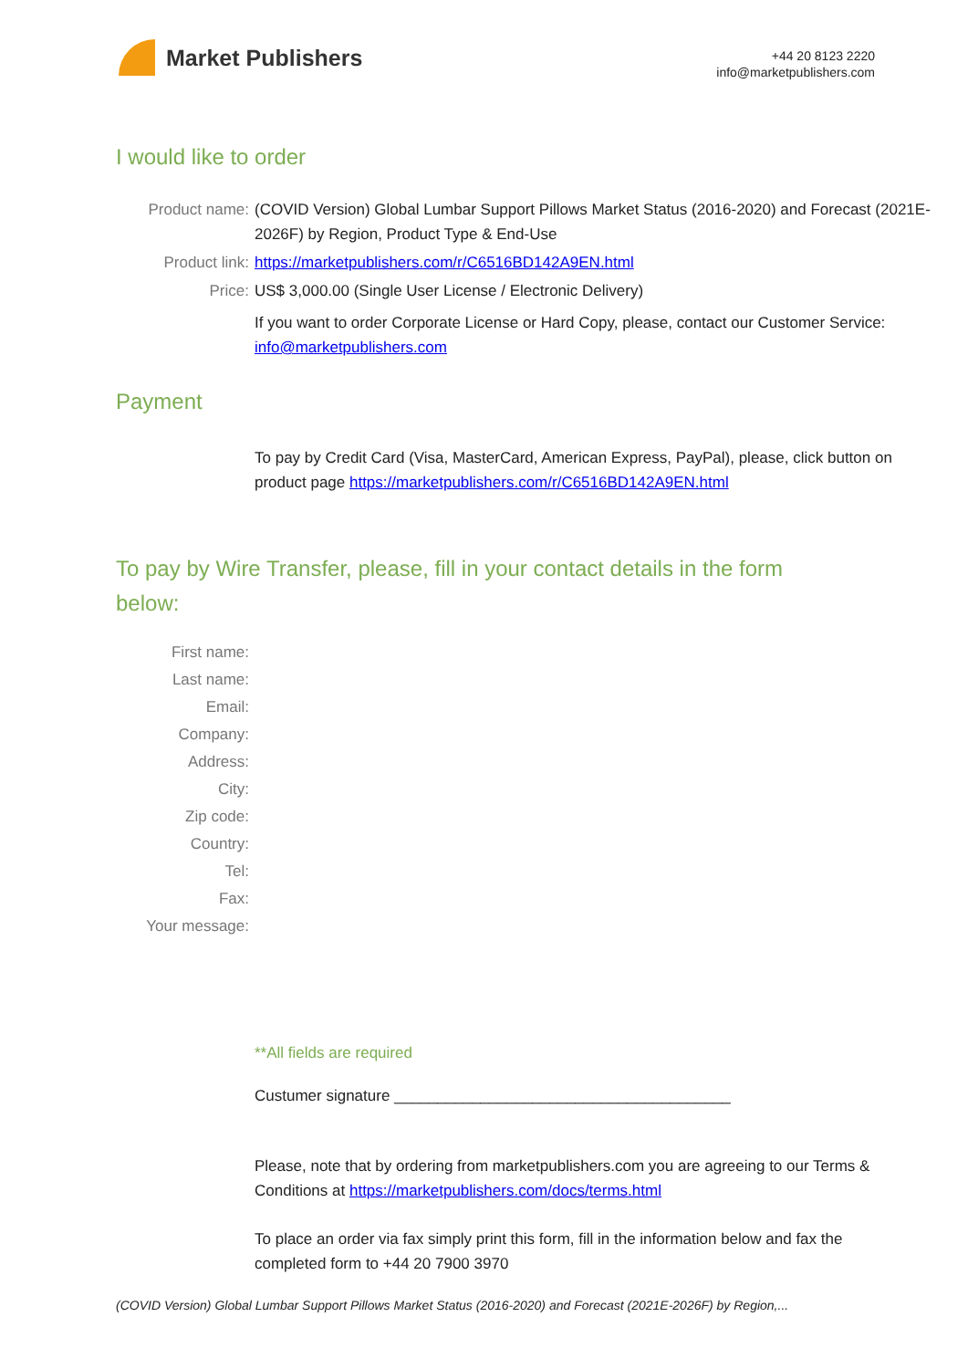Market Publishers
+44 20 8123 2220
info@marketpublishers.com
I would like to order
| Product name: | (COVID Version) Global Lumbar Support Pillows Market Status (2016-2020) and Forecast (2021E-2026F) by Region, Product Type & End-Use |
| Product link: | https://marketpublishers.com/r/C6516BD142A9EN.html |
| Price: | US$ 3,000.00 (Single User License / Electronic Delivery) |
| | If you want to order Corporate License or Hard Copy, please, contact our Customer Service: info@marketpublishers.com |
Payment
To pay by Credit Card (Visa, MasterCard, American Express, PayPal), please, click button on product page https://marketpublishers.com/r/C6516BD142A9EN.html
To pay by Wire Transfer, please, fill in your contact details in the form below:
| First name: | |
| Last name: | |
| Email: | |
| Company: | |
| Address: | |
| City: | |
| Zip code: | |
| Country: | |
| Tel: | |
| Fax: | |
| Your message: | |
**All fields are required
Custumer signature _______________________________________
Please, note that by ordering from marketpublishers.com you are agreeing to our Terms & Conditions at https://marketpublishers.com/docs/terms.html
To place an order via fax simply print this form, fill in the information below and fax the completed form to +44 20 7900 3970
(COVID Version) Global Lumbar Support Pillows Market Status (2016-2020) and Forecast (2021E-2026F) by Region,...